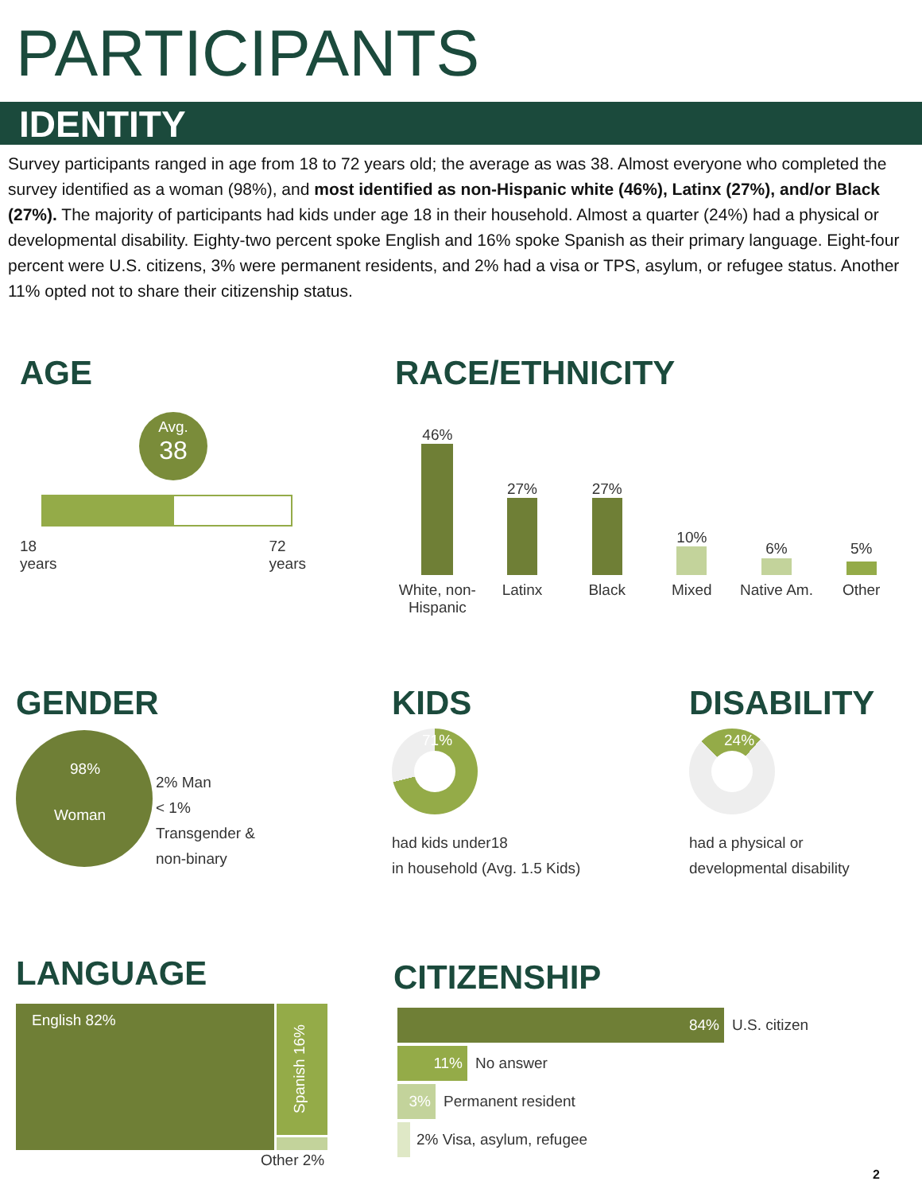PARTICIPANTS
IDENTITY
Survey participants ranged in age from 18 to 72 years old; the average as was 38. Almost everyone who completed the survey identified as a woman (98%), and most identified as non-Hispanic white (46%), Latinx (27%), and/or Black (27%). The majority of participants had kids under age 18 in their household. Almost a quarter (24%) had a physical or developmental disability. Eighty-two percent spoke English and 16% spoke Spanish as their primary language. Eight-four percent were U.S. citizens, 3% were permanent residents, and 2% had a visa or TPS, asylum, or refugee status. Another 11% opted not to share their citizenship status.
AGE
Avg.
38
18
years 72
years
RACE/ETHNICITY
46%
27%
27%
10%
6%
5%
White, non-Hispanic Latinx Black Mixed Native Am. Other
GENDER
98%
Woman
2% Man
< 1%
Transgender &
non-binary
KIDS
71%
had kids under18
in household (Avg. 1.5 Kids)
DISABILITY
24%
had a physical or
developmental disability
LANGUAGE
English 82%
Spanish 16%
Other 2%
CITIZENSHIP
84% U.S. citizen
11% No answer
3% Permanent resident
2% Visa, asylum, refugee
2